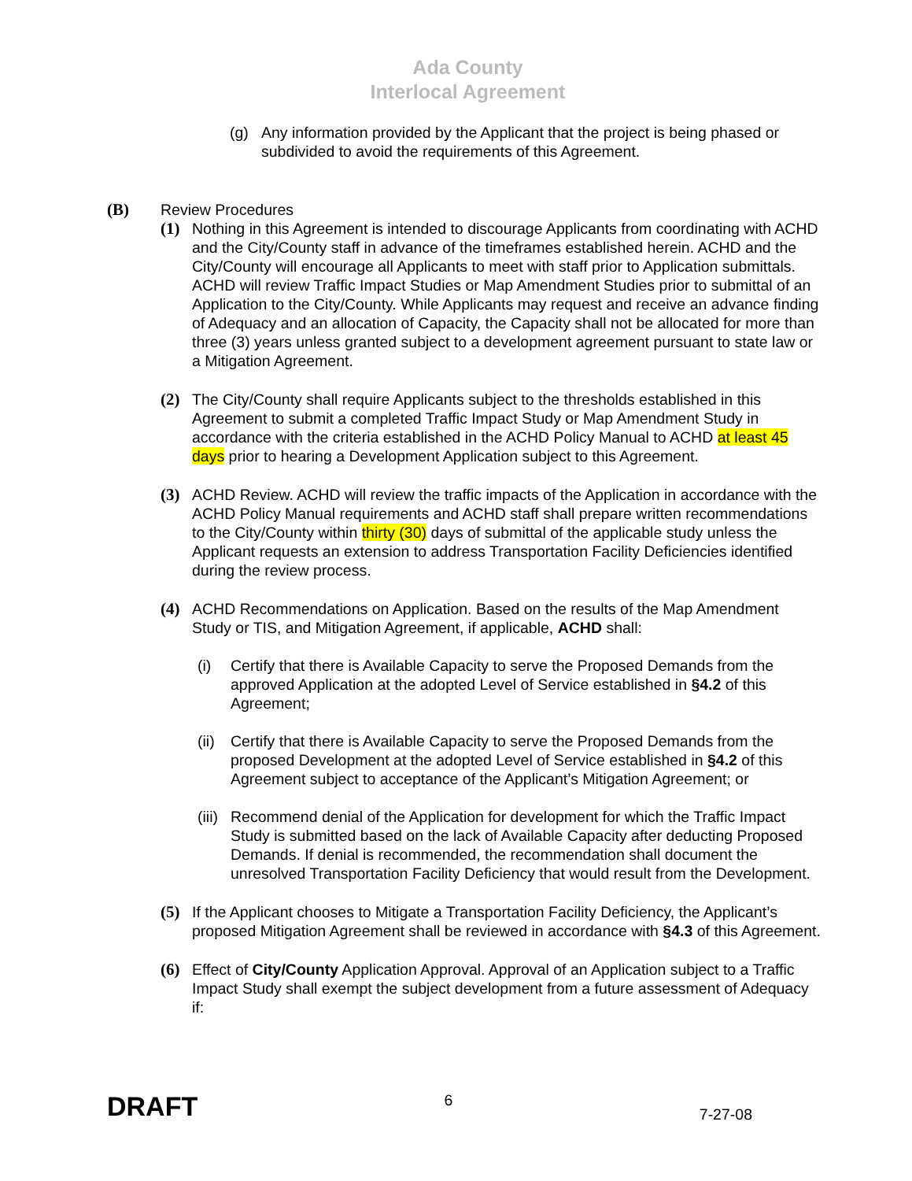Ada County
Interlocal Agreement
(g) Any information provided by the Applicant that the project is being phased or subdivided to avoid the requirements of this Agreement.
(B) Review Procedures
(1) Nothing in this Agreement is intended to discourage Applicants from coordinating with ACHD and the City/County staff in advance of the timeframes established herein. ACHD and the City/County will encourage all Applicants to meet with staff prior to Application submittals. ACHD will review Traffic Impact Studies or Map Amendment Studies prior to submittal of an Application to the City/County. While Applicants may request and receive an advance finding of Adequacy and an allocation of Capacity, the Capacity shall not be allocated for more than three (3) years unless granted subject to a development agreement pursuant to state law or a Mitigation Agreement.
(2) The City/County shall require Applicants subject to the thresholds established in this Agreement to submit a completed Traffic Impact Study or Map Amendment Study in accordance with the criteria established in the ACHD Policy Manual to ACHD at least 45 days prior to hearing a Development Application subject to this Agreement.
(3) ACHD Review. ACHD will review the traffic impacts of the Application in accordance with the ACHD Policy Manual requirements and ACHD staff shall prepare written recommendations to the City/County within thirty (30) days of submittal of the applicable study unless the Applicant requests an extension to address Transportation Facility Deficiencies identified during the review process.
(4) ACHD Recommendations on Application. Based on the results of the Map Amendment Study or TIS, and Mitigation Agreement, if applicable, ACHD shall:
(i) Certify that there is Available Capacity to serve the Proposed Demands from the approved Application at the adopted Level of Service established in §4.2 of this Agreement;
(ii)
Certify that there is Available Capacity to serve the Proposed Demands from the proposed Development at the adopted Level of Service established in §4.2 of this Agreement subject to acceptance of the Applicant’s Mitigation Agreement; or
(iii)
Recommend denial of the Application for development for which the Traffic Impact Study is submitted based on the lack of Available Capacity after deducting Proposed Demands. If denial is recommended, the recommendation shall document the unresolved Transportation Facility Deficiency that would result from the Development.
(5) If the Applicant chooses to Mitigate a Transportation Facility Deficiency, the Applicant’s proposed Mitigation Agreement shall be reviewed in accordance with §4.3 of this Agreement.
(6) Effect of City/County Application Approval. Approval of an Application subject to a Traffic Impact Study shall exempt the subject development from a future assessment of Adequacy if:
DRAFT 6 7-27-08